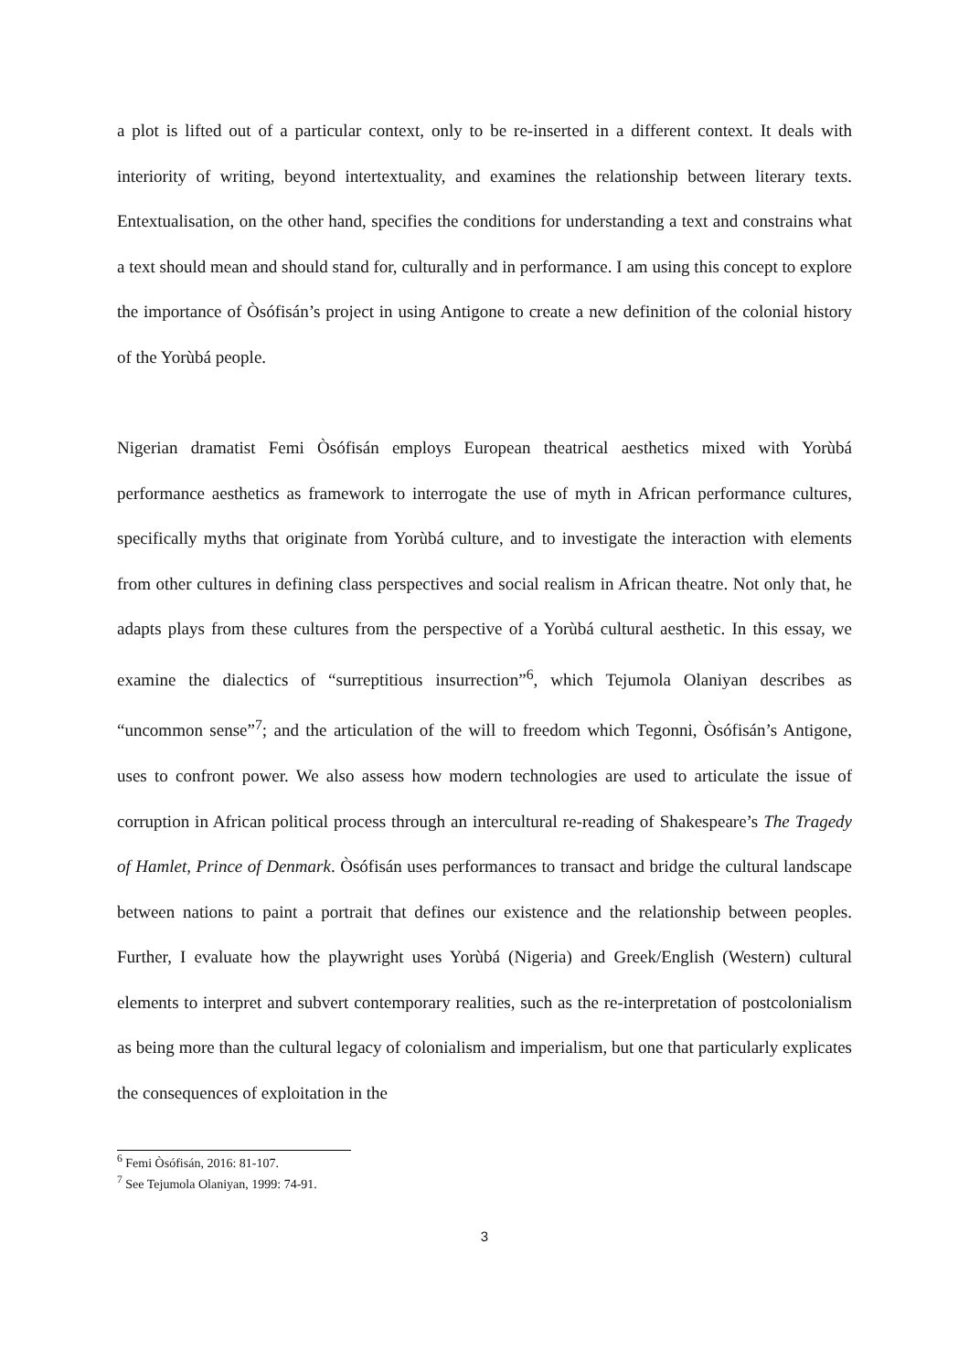a plot is lifted out of a particular context, only to be re-inserted in a different context. It deals with interiority of writing, beyond intertextuality, and examines the relationship between literary texts. Entextualisation, on the other hand, specifies the conditions for understanding a text and constrains what a text should mean and should stand for, culturally and in performance. I am using this concept to explore the importance of Òsófisán’s project in using Antigone to create a new definition of the colonial history of the Yorùbá people.
Nigerian dramatist Femi Òsófisán employs European theatrical aesthetics mixed with Yorùbá performance aesthetics as framework to interrogate the use of myth in African performance cultures, specifically myths that originate from Yorùbá culture, and to investigate the interaction with elements from other cultures in defining class perspectives and social realism in African theatre. Not only that, he adapts plays from these cultures from the perspective of a Yorùbá cultural aesthetic. In this essay, we examine the dialectics of “surreptitious insurrection”<sup>6</sup>, which Tejumola Olaniyan describes as “uncommon sense”<sup>7</sup>; and the articulation of the will to freedom which Tegonni, Òsófisán’s Antigone, uses to confront power. We also assess how modern technologies are used to articulate the issue of corruption in African political process through an intercultural re-reading of Shakespeare’s The Tragedy of Hamlet, Prince of Denmark. Òsófisán uses performances to transact and bridge the cultural landscape between nations to paint a portrait that defines our existence and the relationship between peoples. Further, I evaluate how the playwright uses Yorùbá (Nigeria) and Greek/English (Western) cultural elements to interpret and subvert contemporary realities, such as the re-interpretation of postcolonialism as being more than the cultural legacy of colonialism and imperialism, but one that particularly explicates the consequences of exploitation in the
<sup>6</sup> Femi Òsófisán, 2016: 81-107.
<sup>7</sup> See Tejumola Olaniyan, 1999: 74-91.
3